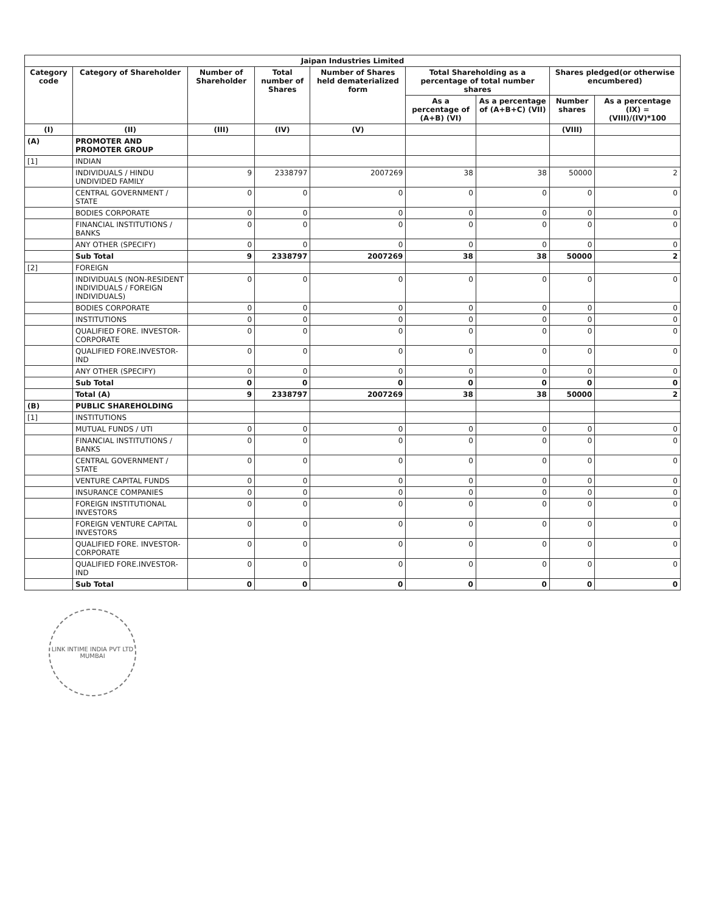| Jaipan Industries Limited | | | | | | | | |
| --- | --- | --- | --- | --- | --- | --- | --- | --- |
| Category code | Category of Shareholder | Number of Shareholder | Total number of Shares | Number of Shares held dematerialized form | Total Shareholding as a percentage of total number shares | | Shares pledged(or otherwise encumbered) | |
| | | | | | As a percentage of (A+B) (VI) | As a percentage of (A+B+C) (VII) | Number shares | As a percentage (IX) = (VIII)/(IV)*100 |
| (I) | (II) | (III) | (IV) | (V) | | | (VIII) | |
| (A) | PROMOTER AND PROMOTER GROUP | | | | | | | |
| [1] | INDIAN | | | | | | | |
| | INDIVIDUALS / HINDU UNDIVIDED FAMILY | 9 | 2338797 | 2007269 | 38 | 38 | 50000 | 2 |
| | CENTRAL GOVERNMENT / STATE | 0 | 0 | 0 | 0 | 0 | 0 | 0 |
| | BODIES CORPORATE | 0 | 0 | 0 | 0 | 0 | 0 | 0 |
| | FINANCIAL INSTITUTIONS / BANKS | 0 | 0 | 0 | 0 | 0 | 0 | 0 |
| | ANY OTHER (SPECIFY) | 0 | 0 | 0 | 0 | 0 | 0 | 0 |
| | Sub Total | 9 | 2338797 | 2007269 | 38 | 38 | 50000 | 2 |
| [2] | FOREIGN | | | | | | | |
| | INDIVIDUALS (NON-RESIDENT INDIVIDUALS / FOREIGN INDIVIDUALS) | 0 | 0 | 0 | 0 | 0 | 0 | 0 |
| | BODIES CORPORATE | 0 | 0 | 0 | 0 | 0 | 0 | 0 |
| | INSTITUTIONS | 0 | 0 | 0 | 0 | 0 | 0 | 0 |
| | QUALIFIED FORE. INVESTOR-CORPORATE | 0 | 0 | 0 | 0 | 0 | 0 | 0 |
| | QUALIFIED FORE.INVESTOR-IND | 0 | 0 | 0 | 0 | 0 | 0 | 0 |
| | ANY OTHER (SPECIFY) | 0 | 0 | 0 | 0 | 0 | 0 | 0 |
| | Sub Total | 0 | 0 | 0 | 0 | 0 | 0 | 0 |
| | Total (A) | 9 | 2338797 | 2007269 | 38 | 38 | 50000 | 2 |
| (B) | PUBLIC SHAREHOLDING | | | | | | | |
| [1] | INSTITUTIONS | | | | | | | |
| | MUTUAL FUNDS / UTI | 0 | 0 | 0 | 0 | 0 | 0 | 0 |
| | FINANCIAL INSTITUTIONS / BANKS | 0 | 0 | 0 | 0 | 0 | 0 | 0 |
| | CENTRAL GOVERNMENT / STATE | 0 | 0 | 0 | 0 | 0 | 0 | 0 |
| | VENTURE CAPITAL FUNDS | 0 | 0 | 0 | 0 | 0 | 0 | 0 |
| | INSURANCE COMPANIES | 0 | 0 | 0 | 0 | 0 | 0 | 0 |
| | FOREIGN INSTITUTIONAL INVESTORS | 0 | 0 | 0 | 0 | 0 | 0 | 0 |
| | FOREIGN VENTURE CAPITAL INVESTORS | 0 | 0 | 0 | 0 | 0 | 0 | 0 |
| | QUALIFIED FORE. INVESTOR-CORPORATE | 0 | 0 | 0 | 0 | 0 | 0 | 0 |
| | QUALIFIED FORE.INVESTOR-IND | 0 | 0 | 0 | 0 | 0 | 0 | 0 |
| | Sub Total | 0 | 0 | 0 | 0 | 0 | 0 | 0 |
LINK INTIME INDIA PVT LTD
MUMBAI